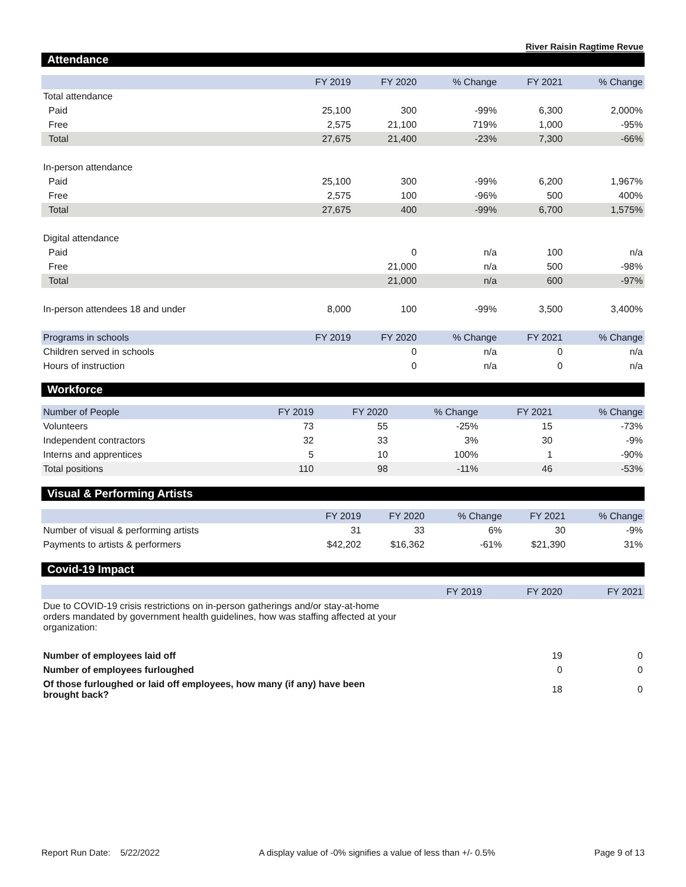River Raisin Ragtime Revue
Attendance
| | FY 2019 | FY 2020 | % Change | FY 2021 | % Change |
| --- | --- | --- | --- | --- | --- |
| Total attendance | | | | | |
| Paid | 25,100 | 300 | -99% | 6,300 | 2,000% |
| Free | 2,575 | 21,100 | 719% | 1,000 | -95% |
| Total | 27,675 | 21,400 | -23% | 7,300 | -66% |
| In-person attendance | | | | | |
| Paid | 25,100 | 300 | -99% | 6,200 | 1,967% |
| Free | 2,575 | 100 | -96% | 500 | 400% |
| Total | 27,675 | 400 | -99% | 6,700 | 1,575% |
| Digital attendance | | | | | |
| Paid | | 0 | n/a | 100 | n/a |
| Free | | 21,000 | n/a | 500 | -98% |
| Total | | 21,000 | n/a | 600 | -97% |
| In-person attendees 18 and under | 8,000 | 100 | -99% | 3,500 | 3,400% |
| Programs in schools | FY 2019 | FY 2020 | % Change | FY 2021 | % Change |
| Children served in schools | | 0 | n/a | 0 | n/a |
| Hours of instruction | | 0 | n/a | 0 | n/a |
Workforce
| Number of People | FY 2019 | FY 2020 | % Change | FY 2021 | % Change |
| Volunteers | 73 | 55 | -25% | 15 | -73% |
| Independent contractors | 32 | 33 | 3% | 30 | -9% |
| Interns and apprentices | 5 | 10 | 100% | 1 | -90% |
| Total positions | 110 | 98 | -11% | 46 | -53% |
Visual & Performing Artists
| | FY 2019 | FY 2020 | % Change | FY 2021 | % Change |
| --- | --- | --- | --- | --- | --- |
| Number of visual & performing artists | 31 | 33 | 6% | 30 | -9% |
| Payments to artists & performers | $42,202 | $16,362 | -61% | $21,390 | 31% |
Covid-19 Impact
| | FY 2019 | FY 2020 | FY 2021 |
| --- | --- | --- | --- |
| Due to COVID-19 crisis restrictions on in-person gatherings and/or stay-at-home orders mandated by government health guidelines, how was staffing affected at your organization: | | | |
| Number of employees laid off | | 19 | 0 |
| Number of employees furloughed | | 0 | 0 |
| Of those furloughed or laid off employees, how many (if any) have been brought back? | | 18 | 0 |
Report Run Date: 5/22/2022 A display value of -0% signifies a value of less than +/- 0.5% Page 9 of 13